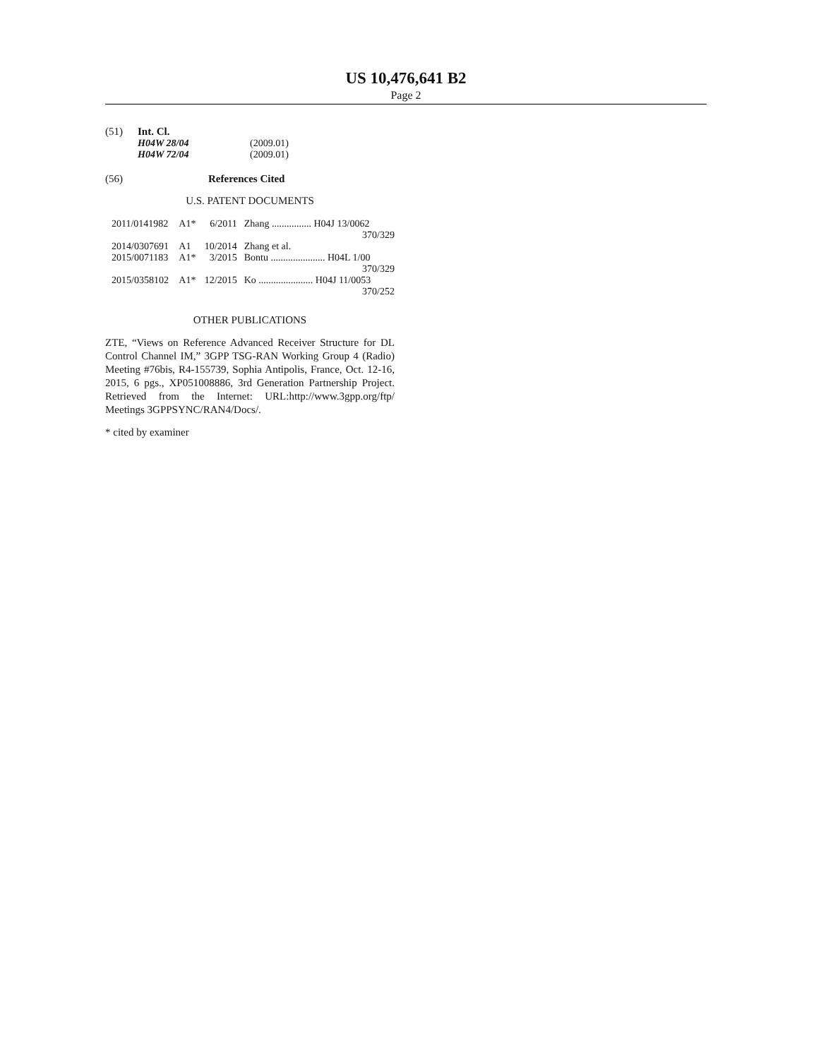US 10,476,641 B2
Page 2
(51) Int. Cl.
| H04W 28/04 | (2009.01) |
| H04W 72/04 | (2009.01) |
(56) References Cited
U.S. PATENT DOCUMENTS
| 2011/0141982 | A1* | 6/2011 | Zhang ................ H04J 13/0062 |
| 370/329 | | | |
| 2014/0307691 | A1 | 10/2014 | Zhang et al. |
| 2015/0071183 | A1* | 3/2015 | Bontu ...................... H04L 1/00 |
| 370/329 | | | |
| 2015/0358102 | A1* | 12/2015 | Ko ...................... H04J 11/0053 |
| 370/252 | | | |
OTHER PUBLICATIONS
ZTE, “Views on Reference Advanced Receiver Structure for DL Control Channel IM,” 3GPP TSG-RAN Working Group 4 (Radio) Meeting #76bis, R4-155739, Sophia Antipolis, France, Oct. 12-16, 2015, 6 pgs., XP051008886, 3rd Generation Partnership Project. Retrieved from the Internet: URL:http://www.3gpp.org/ftp/ Meetings 3GPPSYNC/RAN4/Docs/.
* cited by examiner